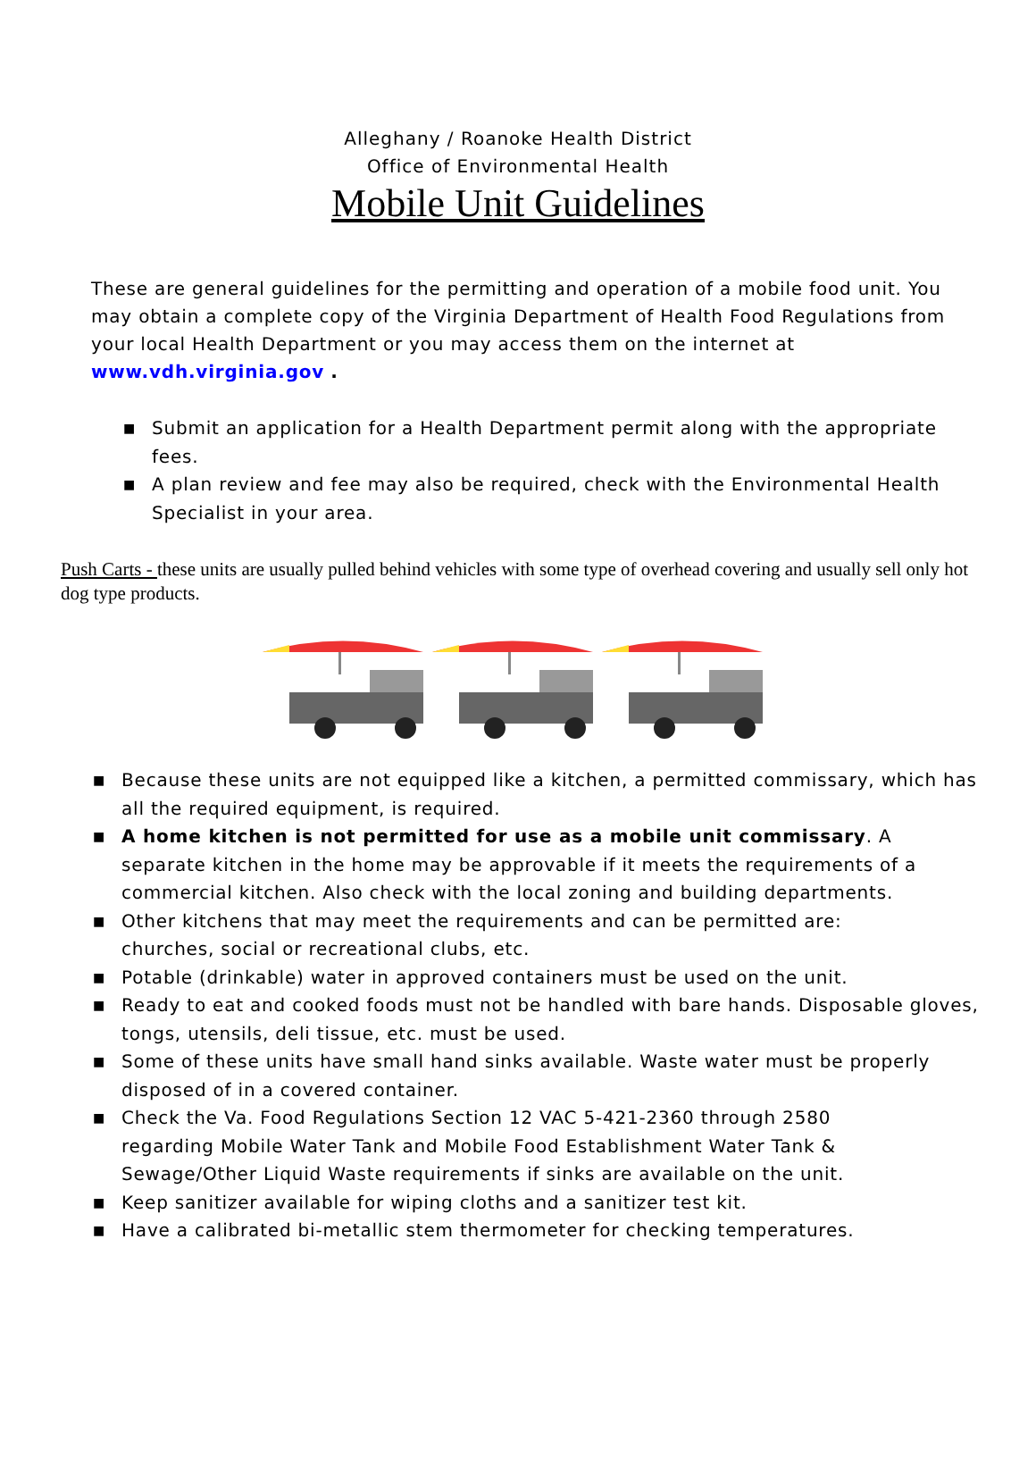Alleghany / Roanoke Health District
Office of Environmental Health
Mobile Unit Guidelines
These are general guidelines for the permitting and operation of a mobile food unit. You may obtain a complete copy of the Virginia Department of Health Food Regulations from your local Health Department or you may access them on the internet at www.vdh.virginia.gov .
■ Submit an application for a Health Department permit along with the appropriate fees.
■ A plan review and fee may also be required, check with the Environmental Health Specialist in your area.
Push Carts - these units are usually pulled behind vehicles with some type of overhead covering and usually sell only hot dog type products.
■ Because these units are not equipped like a kitchen, a permitted commissary, which has all the required equipment, is required.
■ A home kitchen is not permitted for use as a mobile unit commissary. A separate kitchen in the home may be approvable if it meets the requirements of a commercial kitchen. Also check with the local zoning and building departments.
■ Other kitchens that may meet the requirements and can be permitted are:
churches, social or recreational clubs, etc.
■ Potable (drinkable) water in approved containers must be used on the unit.
■ Ready to eat and cooked foods must not be handled with bare hands. Disposable gloves, tongs, utensils, deli tissue, etc. must be used.
■ Some of these units have small hand sinks available. Waste water must be properly disposed of in a covered container.
■ Check the Va. Food Regulations Section 12 VAC 5-421-2360 through 2580
regarding Mobile Water Tank and Mobile Food Establishment Water Tank &
Sewage/Other Liquid Waste requirements if sinks are available on the unit.
■ Keep sanitizer available for wiping cloths and a sanitizer test kit.
■ Have a calibrated bi-metallic stem thermometer for checking temperatures.